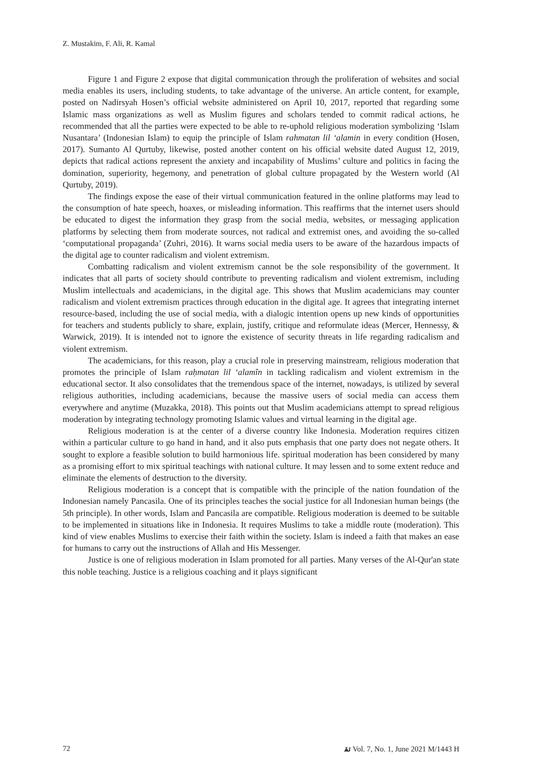Z. Mustakim, F. Ali, R. Kamal
Figure 1 and Figure 2 expose that digital communication through the proliferation of websites and social media enables its users, including students, to take advantage of the universe. An article content, for example, posted on Nadirsyah Hosen’s official website administered on April 10, 2017, reported that regarding some Islamic mass organizations as well as Muslim figures and scholars tended to commit radical actions, he recommended that all the parties were expected to be able to re-uphold religious moderation symbolizing ‘Islam Nusantara’ (Indonesian Islam) to equip the principle of Islam rahmatan lil ‘alamin in every condition (Hosen, 2017). Sumanto Al Qurtuby, likewise, posted another content on his official website dated August 12, 2019, depicts that radical actions represent the anxiety and incapability of Muslims’ culture and politics in facing the domination, superiority, hegemony, and penetration of global culture propagated by the Western world (Al Qurtuby, 2019).
The findings expose the ease of their virtual communication featured in the online platforms may lead to the consumption of hate speech, hoaxes, or misleading information. This reaffirms that the internet users should be educated to digest the information they grasp from the social media, websites, or messaging application platforms by selecting them from moderate sources, not radical and extremist ones, and avoiding the so-called ‘computational propaganda’ (Zuhri, 2016). It warns social media users to be aware of the hazardous impacts of the digital age to counter radicalism and violent extremism.
Combatting radicalism and violent extremism cannot be the sole responsibility of the government. It indicates that all parts of society should contribute to preventing radicalism and violent extremism, including Muslim intellectuals and academicians, in the digital age. This shows that Muslim academicians may counter radicalism and violent extremism practices through education in the digital age. It agrees that integrating internet resource-based, including the use of social media, with a dialogic intention opens up new kinds of opportunities for teachers and students publicly to share, explain, justify, critique and reformulate ideas (Mercer, Hennessy, & Warwick, 2019). It is intended not to ignore the existence of security threats in life regarding radicalism and violent extremism.
The academicians, for this reason, play a crucial role in preserving mainstream, religious moderation that promotes the principle of Islam raḥmatan lil ‘alamîn in tackling radicalism and violent extremism in the educational sector. It also consolidates that the tremendous space of the internet, nowadays, is utilized by several religious authorities, including academicians, because the massive users of social media can access them everywhere and anytime (Muzakka, 2018). This points out that Muslim academicians attempt to spread religious moderation by integrating technology promoting Islamic values and virtual learning in the digital age.
Religious moderation is at the center of a diverse country like Indonesia. Moderation requires citizen within a particular culture to go hand in hand, and it also puts emphasis that one party does not negate others. It sought to explore a feasible solution to build harmonious life. spiritual moderation has been considered by many as a promising effort to mix spiritual teachings with national culture. It may lessen and to some extent reduce and eliminate the elements of destruction to the diversity.
Religious moderation is a concept that is compatible with the principle of the nation foundation of the Indonesian namely Pancasila. One of its principles teaches the social justice for all Indonesian human beings (the 5th principle). In other words, Islam and Pancasila are compatible. Religious moderation is deemed to be suitable to be implemented in situations like in Indonesia. It requires Muslims to take a middle route (moderation). This kind of view enables Muslims to exercise their faith within the society. Islam is indeed a faith that makes an ease for humans to carry out the instructions of Allah and His Messenger.
Justice is one of religious moderation in Islam promoted for all parties. Many verses of the Al-Qur'an state this noble teaching. Justice is a religious coaching and it plays significant
72 ﺗﻘ Vol. 7, No. 1, June 2021 M/1443 H